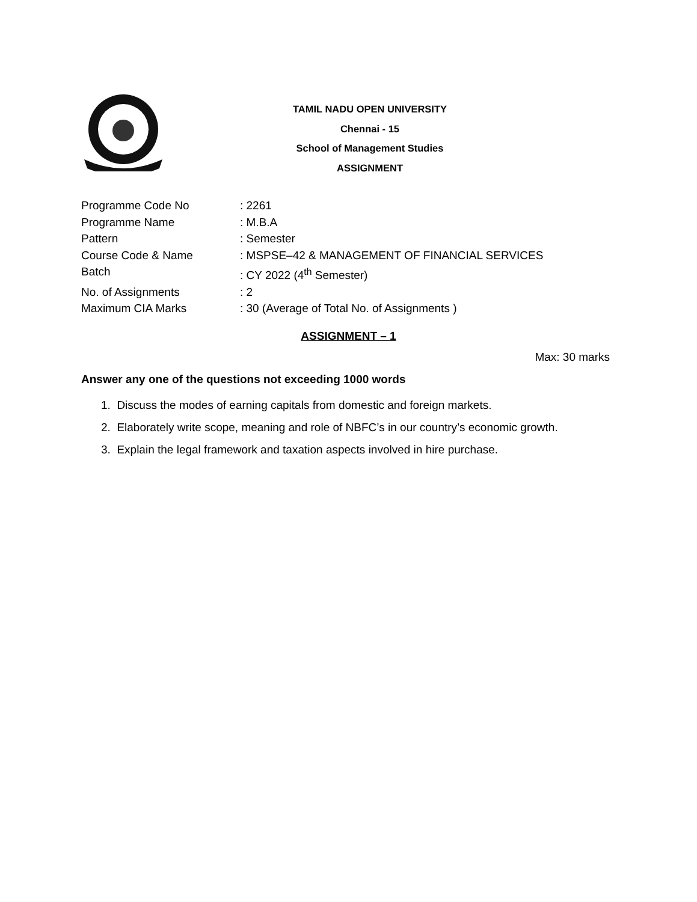TAMIL NADU OPEN UNIVERSITY
Chennai - 15
School of Management Studies
ASSIGNMENT
Programme Code No: 2261
Programme Name: M.B.A
Pattern: Semester
Course Code & Name: MSPSE–42 & MANAGEMENT OF FINANCIAL SERVICES
Batch: CY 2022 (4<sup>th</sup> Semester)
No. of Assignments: 2
Maximum CIA Marks: 30 (Average of Total No. of Assignments )
ASSIGNMENT – 1
Max: 30 marks
Answer any one of the questions not exceeding 1000 words
1. Discuss the modes of earning capitals from domestic and foreign markets.
2. Elaborately write scope, meaning and role of NBFC’s in our country’s economic growth.
3. Explain the legal framework and taxation aspects involved in hire purchase.